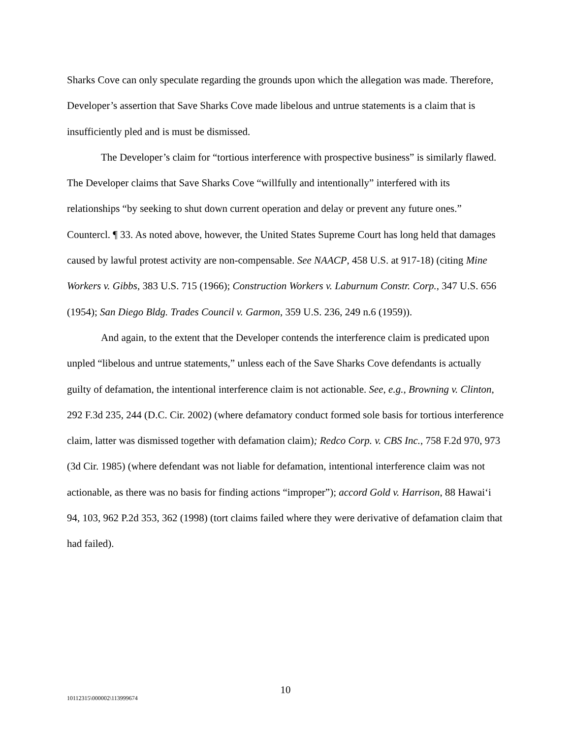Sharks Cove can only speculate regarding the grounds upon which the allegation was made. Therefore, Developer’s assertion that Save Sharks Cove made libelous and untrue statements is a claim that is insufficiently pled and is must be dismissed.
The Developer’s claim for “tortious interference with prospective business” is similarly flawed. The Developer claims that Save Sharks Cove “willfully and intentionally” interfered with its relationships “by seeking to shut down current operation and delay or prevent any future ones.” Countercl. ¶ 33. As noted above, however, the United States Supreme Court has long held that damages caused by lawful protest activity are non-compensable. See NAACP, 458 U.S. at 917-18) (citing Mine Workers v. Gibbs, 383 U.S. 715 (1966); Construction Workers v. Laburnum Constr. Corp., 347 U.S. 656 (1954); San Diego Bldg. Trades Council v. Garmon, 359 U.S. 236, 249 n.6 (1959)).
And again, to the extent that the Developer contends the interference claim is predicated upon unpled “libelous and untrue statements,” unless each of the Save Sharks Cove defendants is actually guilty of defamation, the intentional interference claim is not actionable. See, e.g., Browning v. Clinton, 292 F.3d 235, 244 (D.C. Cir. 2002) (where defamatory conduct formed sole basis for tortious interference claim, latter was dismissed together with defamation claim); Redco Corp. v. CBS Inc., 758 F.2d 970, 973 (3d Cir. 1985) (where defendant was not liable for defamation, intentional interference claim was not actionable, as there was no basis for finding actions “improper”); accord Gold v. Harrison, 88 Hawai‘i 94, 103, 962 P.2d 353, 362 (1998) (tort claims failed where they were derivative of defamation claim that had failed).
10
10112315\000002\113999674